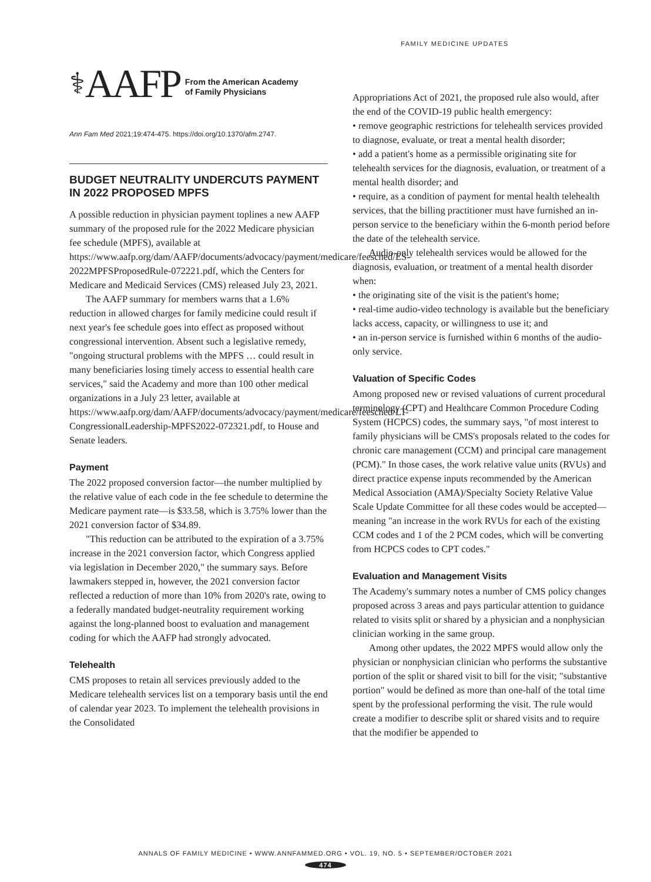FAMILY MEDICINE UPDATES
⚕ AAFP From the American Academy
of Family Physicians
Ann Fam Med 2021;19:474-475. https://doi.org/10.1370/afm.2747.
BUDGET NEUTRALITY UNDERCUTS PAYMENT IN 2022 PROPOSED MPFS
A possible reduction in physician payment toplines a new AAFP summary of the proposed rule for the 2022 Medicare physician fee schedule (MPFS), available at https://www.aafp.org/dam/AAFP/documents/advocacy/payment/medicare/feesched/ES-2022MPFSProposedRule-072221.pdf, which the Centers for Medicare and Medicaid Services (CMS) released July 23, 2021.
The AAFP summary for members warns that a 1.6% reduction in allowed charges for family medicine could result if next year's fee schedule goes into effect as proposed without congressional intervention. Absent such a legislative remedy, "ongoing structural problems with the MPFS … could result in many beneficiaries losing timely access to essential health care services," said the Academy and more than 100 other medical organizations in a July 23 letter, available at https://www.aafp.org/dam/AAFP/documents/advocacy/payment/medicare/feesched/LT-CongressionalLeadership-MPFS2022-072321.pdf, to House and Senate leaders.
Payment
The 2022 proposed conversion factor—the number multiplied by the relative value of each code in the fee schedule to determine the Medicare payment rate—is $33.58, which is 3.75% lower than the 2021 conversion factor of $34.89.
"This reduction can be attributed to the expiration of a 3.75% increase in the 2021 conversion factor, which Congress applied via legislation in December 2020," the summary says. Before lawmakers stepped in, however, the 2021 conversion factor reflected a reduction of more than 10% from 2020's rate, owing to a federally mandated budget-neutrality requirement working against the long-planned boost to evaluation and management coding for which the AAFP had strongly advocated.
Telehealth
CMS proposes to retain all services previously added to the Medicare telehealth services list on a temporary basis until the end of calendar year 2023. To implement the telehealth provisions in the Consolidated
Appropriations Act of 2021, the proposed rule also would, after the end of the COVID-19 public health emergency:
• remove geographic restrictions for telehealth services provided to diagnose, evaluate, or treat a mental health disorder;
• add a patient's home as a permissible originating site for telehealth services for the diagnosis, evaluation, or treatment of a mental health disorder; and
• require, as a condition of payment for mental health telehealth services, that the billing practitioner must have furnished an in-person service to the beneficiary within the 6-month period before the date of the telehealth service.
Audio-only telehealth services would be allowed for the diagnosis, evaluation, or treatment of a mental health disorder when:
• the originating site of the visit is the patient's home;
• real-time audio-video technology is available but the beneficiary lacks access, capacity, or willingness to use it; and
• an in-person service is furnished within 6 months of the audio-only service.
Valuation of Specific Codes
Among proposed new or revised valuations of current procedural terminology (CPT) and Healthcare Common Procedure Coding System (HCPCS) codes, the summary says, "of most interest to family physicians will be CMS's proposals related to the codes for chronic care management (CCM) and principal care management (PCM)." In those cases, the work relative value units (RVUs) and direct practice expense inputs recommended by the American Medical Association (AMA)/Specialty Society Relative Value Scale Update Committee for all these codes would be accepted—meaning "an increase in the work RVUs for each of the existing CCM codes and 1 of the 2 PCM codes, which will be converting from HCPCS codes to CPT codes."
Evaluation and Management Visits
The Academy's summary notes a number of CMS policy changes proposed across 3 areas and pays particular attention to guidance related to visits split or shared by a physician and a nonphysician clinician working in the same group.
Among other updates, the 2022 MPFS would allow only the physician or nonphysician clinician who performs the substantive portion of the split or shared visit to bill for the visit; "substantive portion" would be defined as more than one-half of the total time spent by the professional performing the visit. The rule would create a modifier to describe split or shared visits and to require that the modifier be appended to
ANNALS OF FAMILY MEDICINE • WWW.ANNFAMMED.ORG • VOL. 19, NO. 5 • SEPTEMBER/OCTOBER 2021
474